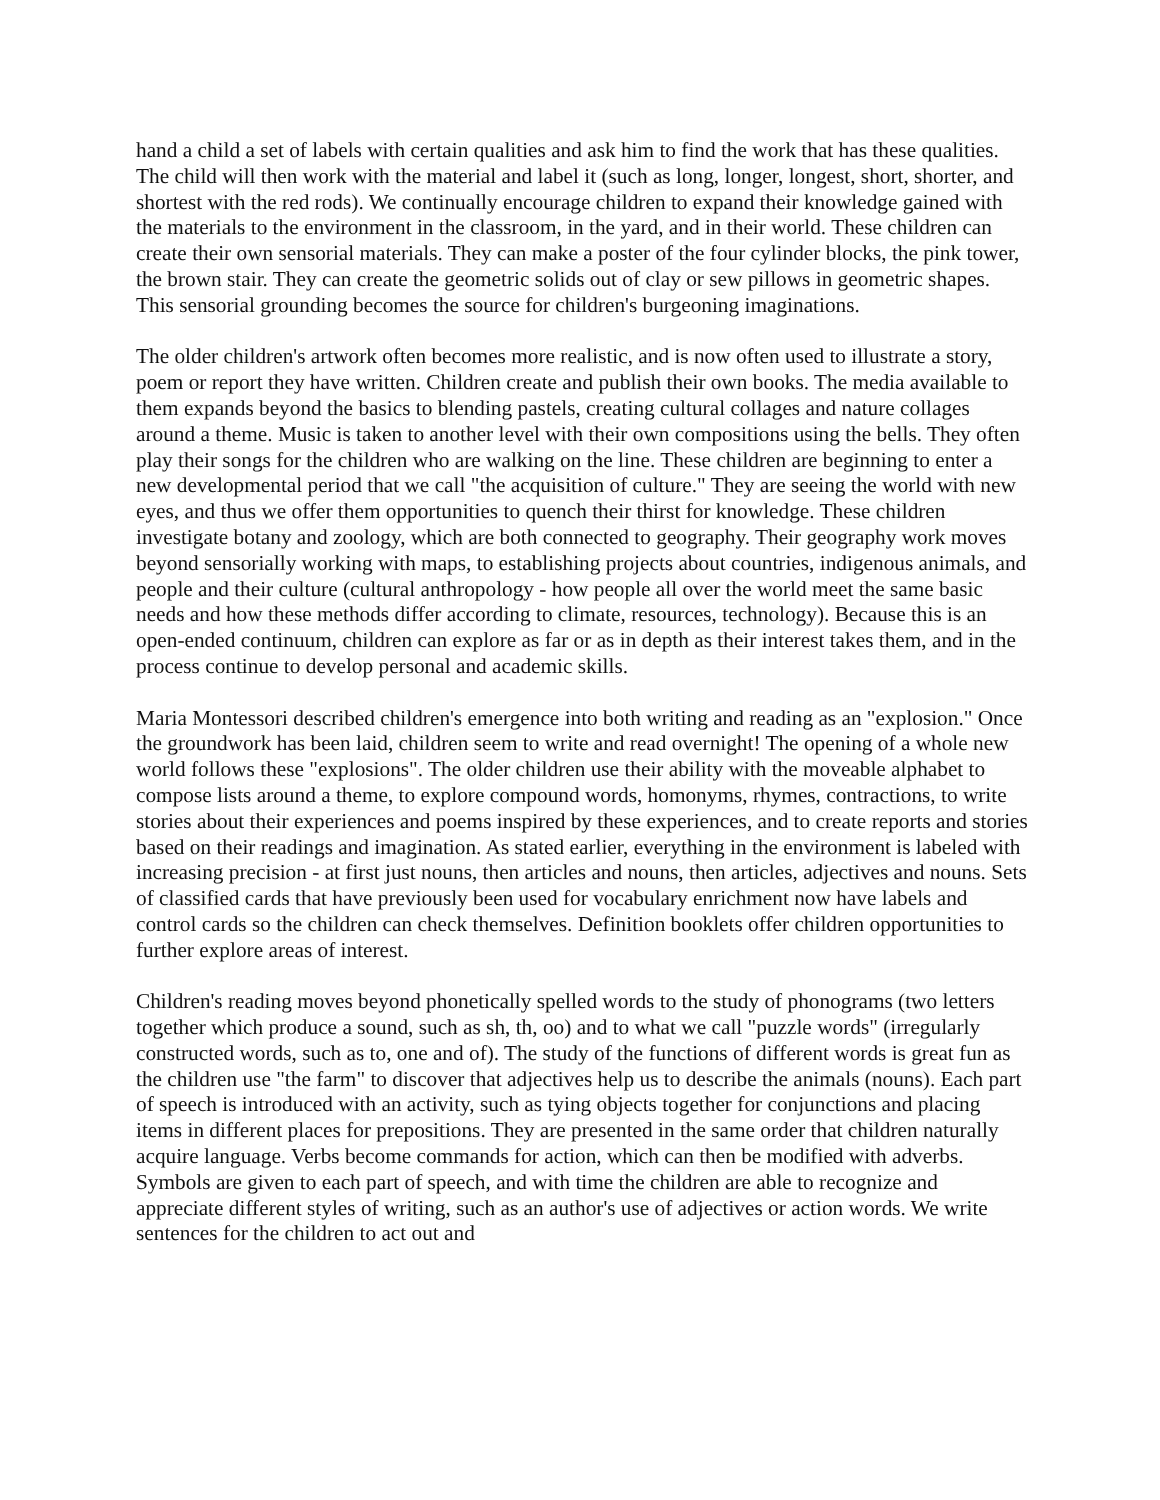hand a child a set of labels with certain qualities and ask him to find the work that has these qualities. The child will then work with the material and label it (such as long, longer, longest, short, shorter, and shortest with the red rods). We continually encourage children to expand their knowledge gained with the materials to the environment in the classroom, in the yard, and in their world. These children can create their own sensorial materials. They can make a poster of the four cylinder blocks, the pink tower, the brown stair. They can create the geometric solids out of clay or sew pillows in geometric shapes. This sensorial grounding becomes the source for children's burgeoning imaginations.
The older children's artwork often becomes more realistic, and is now often used to illustrate a story, poem or report they have written. Children create and publish their own books. The media available to them expands beyond the basics to blending pastels, creating cultural collages and nature collages around a theme. Music is taken to another level with their own compositions using the bells. They often play their songs for the children who are walking on the line. These children are beginning to enter a new developmental period that we call "the acquisition of culture." They are seeing the world with new eyes, and thus we offer them opportunities to quench their thirst for knowledge. These children investigate botany and zoology, which are both connected to geography. Their geography work moves beyond sensorially working with maps, to establishing projects about countries, indigenous animals, and people and their culture (cultural anthropology - how people all over the world meet the same basic needs and how these methods differ according to climate, resources, technology). Because this is an open-ended continuum, children can explore as far or as in depth as their interest takes them, and in the process continue to develop personal and academic skills.
Maria Montessori described children's emergence into both writing and reading as an "explosion." Once the groundwork has been laid, children seem to write and read overnight! The opening of a whole new world follows these "explosions". The older children use their ability with the moveable alphabet to compose lists around a theme, to explore compound words, homonyms, rhymes, contractions, to write stories about their experiences and poems inspired by these experiences, and to create reports and stories based on their readings and imagination. As stated earlier, everything in the environment is labeled with increasing precision - at first just nouns, then articles and nouns, then articles, adjectives and nouns. Sets of classified cards that have previously been used for vocabulary enrichment now have labels and control cards so the children can check themselves. Definition booklets offer children opportunities to further explore areas of interest.
Children's reading moves beyond phonetically spelled words to the study of phonograms (two letters together which produce a sound, such as sh, th, oo) and to what we call "puzzle words" (irregularly constructed words, such as to, one and of). The study of the functions of different words is great fun as the children use "the farm" to discover that adjectives help us to describe the animals (nouns). Each part of speech is introduced with an activity, such as tying objects together for conjunctions and placing items in different places for prepositions. They are presented in the same order that children naturally acquire language. Verbs become commands for action, which can then be modified with adverbs. Symbols are given to each part of speech, and with time the children are able to recognize and appreciate different styles of writing, such as an author's use of adjectives or action words. We write sentences for the children to act out and